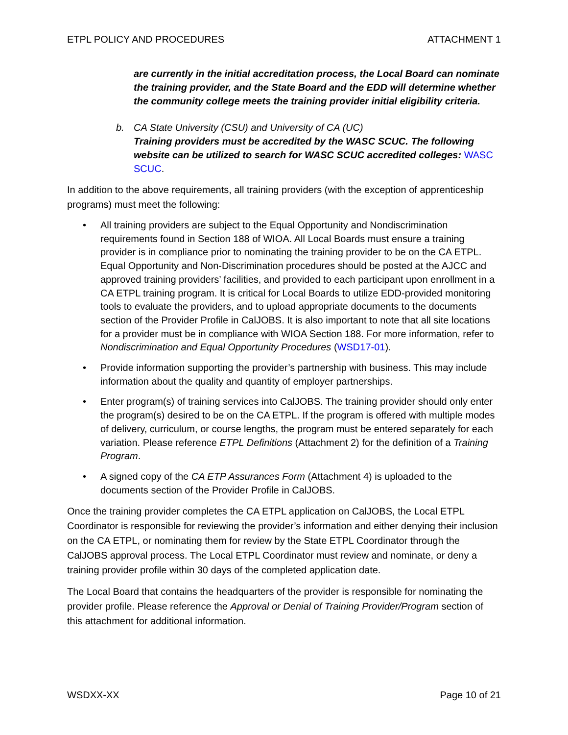ETPL POLICY AND PROCEDURES ATTACHMENT 1
are currently in the initial accreditation process, the Local Board can nominate the training provider, and the State Board and the EDD will determine whether the community college meets the training provider initial eligibility criteria.
b. CA State University (CSU) and University of CA (UC)
Training providers must be accredited by the WASC SCUC. The following website can be utilized to search for WASC SCUC accredited colleges: WASC SCUC.
In addition to the above requirements, all training providers (with the exception of apprenticeship programs) must meet the following:
• All training providers are subject to the Equal Opportunity and Nondiscrimination requirements found in Section 188 of WIOA. All Local Boards must ensure a training provider is in compliance prior to nominating the training provider to be on the CA ETPL. Equal Opportunity and Non-Discrimination procedures should be posted at the AJCC and approved training providers’ facilities, and provided to each participant upon enrollment in a CA ETPL training program. It is critical for Local Boards to utilize EDD-provided monitoring tools to evaluate the providers, and to upload appropriate documents to the documents section of the Provider Profile in CalJOBS. It is also important to note that all site locations for a provider must be in compliance with WIOA Section 188. For more information, refer to Nondiscrimination and Equal Opportunity Procedures (WSD17-01).
• Provide information supporting the provider’s partnership with business. This may include information about the quality and quantity of employer partnerships.
• Enter program(s) of training services into CalJOBS. The training provider should only enter the program(s) desired to be on the CA ETPL. If the program is offered with multiple modes of delivery, curriculum, or course lengths, the program must be entered separately for each variation. Please reference ETPL Definitions (Attachment 2) for the definition of a Training Program.
• A signed copy of the CA ETP Assurances Form (Attachment 4) is uploaded to the documents section of the Provider Profile in CalJOBS.
Once the training provider completes the CA ETPL application on CalJOBS, the Local ETPL Coordinator is responsible for reviewing the provider’s information and either denying their inclusion on the CA ETPL, or nominating them for review by the State ETPL Coordinator through the CalJOBS approval process. The Local ETPL Coordinator must review and nominate, or deny a training provider profile within 30 days of the completed application date.
The Local Board that contains the headquarters of the provider is responsible for nominating the provider profile. Please reference the Approval or Denial of Training Provider/Program section of this attachment for additional information.
WSDXX-XX Page 10 of 21